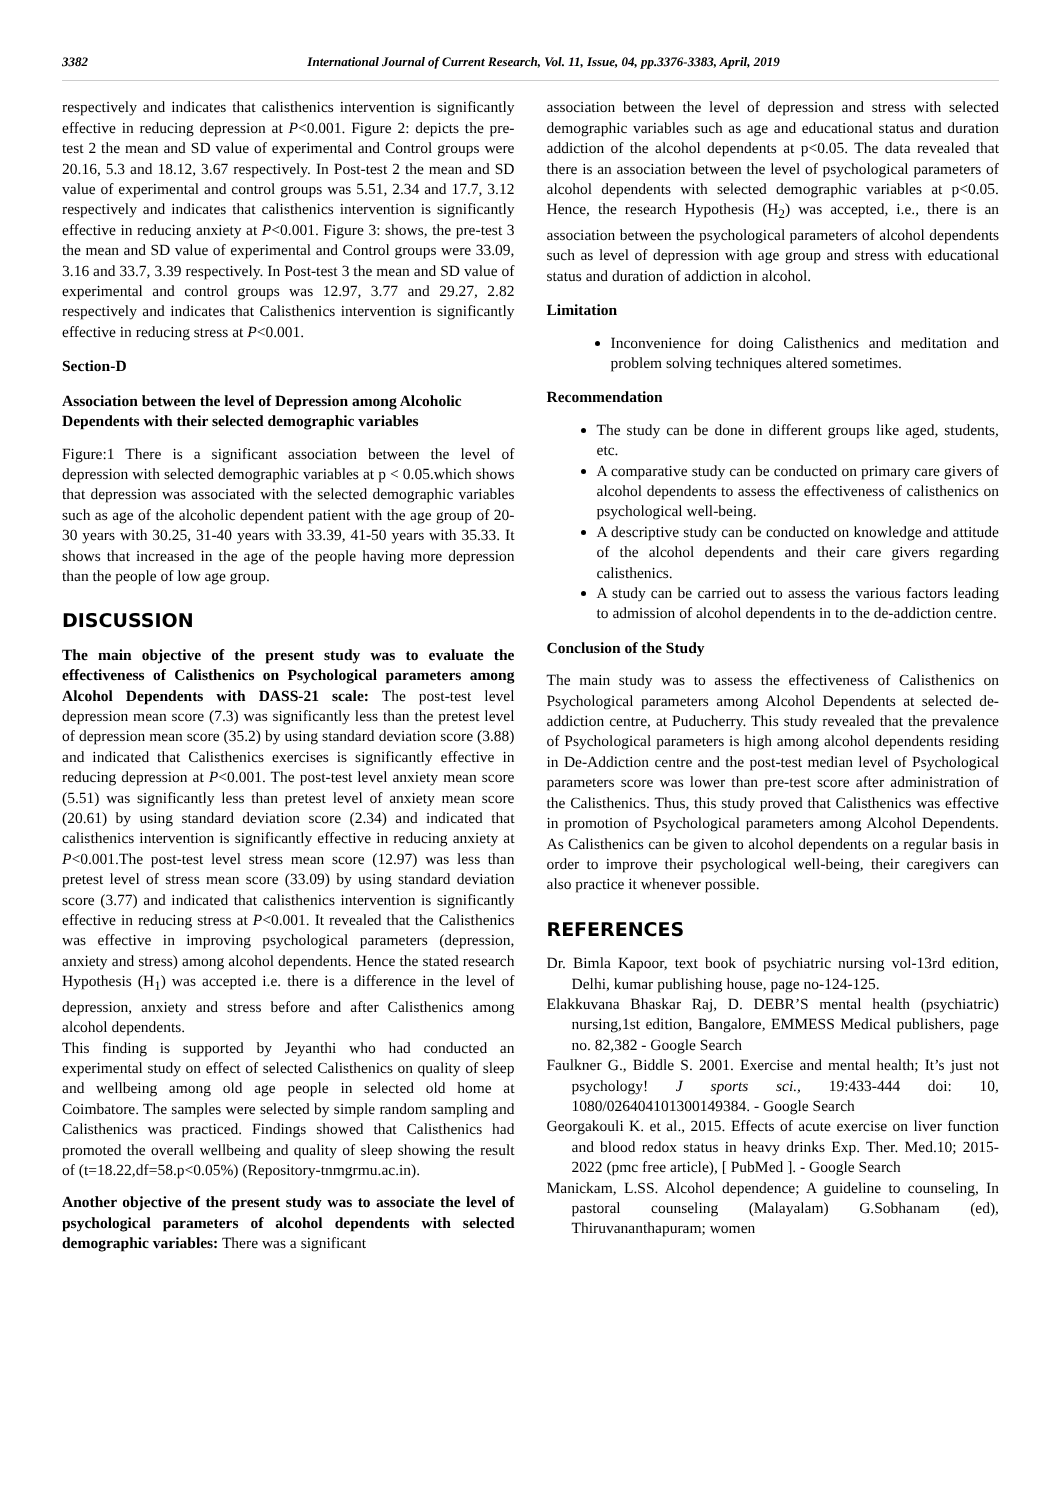3382 International Journal of Current Research, Vol. 11, Issue, 04, pp.3376-3383, April, 2019
respectively and indicates that calisthenics intervention is significantly effective in reducing depression at P<0.001. Figure 2: depicts the pre-test 2 the mean and SD value of experimental and Control groups were 20.16, 5.3 and 18.12, 3.67 respectively. In Post-test 2 the mean and SD value of experimental and control groups was 5.51, 2.34 and 17.7, 3.12 respectively and indicates that calisthenics intervention is significantly effective in reducing anxiety at P<0.001. Figure 3: shows, the pre-test 3 the mean and SD value of experimental and Control groups were 33.09, 3.16 and 33.7, 3.39 respectively. In Post-test 3 the mean and SD value of experimental and control groups was 12.97, 3.77 and 29.27, 2.82 respectively and indicates that Calisthenics intervention is significantly effective in reducing stress at P<0.001.
Section-D
Association between the level of Depression among Alcoholic Dependents with their selected demographic variables
Figure:1 There is a significant association between the level of depression with selected demographic variables at p < 0.05.which shows that depression was associated with the selected demographic variables such as age of the alcoholic dependent patient with the age group of 20-30 years with 30.25, 31-40 years with 33.39, 41-50 years with 35.33. It shows that increased in the age of the people having more depression than the people of low age group.
DISCUSSION
The main objective of the present study was to evaluate the effectiveness of Calisthenics on Psychological parameters among Alcohol Dependents with DASS-21 scale: The post-test level depression mean score (7.3) was significantly less than the pretest level of depression mean score (35.2) by using standard deviation score (3.88) and indicated that Calisthenics exercises is significantly effective in reducing depression at P<0.001. The post-test level anxiety mean score (5.51) was significantly less than pretest level of anxiety mean score (20.61) by using standard deviation score (2.34) and indicated that calisthenics intervention is significantly effective in reducing anxiety at P<0.001.The post-test level stress mean score (12.97) was less than pretest level of stress mean score (33.09) by using standard deviation score (3.77) and indicated that calisthenics intervention is significantly effective in reducing stress at P<0.001. It revealed that the Calisthenics was effective in improving psychological parameters (depression, anxiety and stress) among alcohol dependents. Hence the stated research Hypothesis (H<sub>1</sub>) was accepted i.e. there is a difference in the level of depression, anxiety and stress before and after Calisthenics among alcohol dependents.
This finding is supported by Jeyanthi who had conducted an experimental study on effect of selected Calisthenics on quality of sleep and wellbeing among old age people in selected old home at Coimbatore. The samples were selected by simple random sampling and Calisthenics was practiced. Findings showed that Calisthenics had promoted the overall wellbeing and quality of sleep showing the result of (t=18.22,df=58.p<0.05%) (Repository-tnmgrmu.ac.in).
Another objective of the present study was to associate the level of psychological parameters of alcohol dependents with selected demographic variables: There was a significant
association between the level of depression and stress with selected demographic variables such as age and educational status and duration addiction of the alcohol dependents at p<0.05. The data revealed that there is an association between the level of psychological parameters of alcohol dependents with selected demographic variables at p<0.05. Hence, the research Hypothesis (H<sub>2</sub>) was accepted, i.e., there is an association between the psychological parameters of alcohol dependents such as level of depression with age group and stress with educational status and duration of addiction in alcohol.
Limitation
Inconvenience for doing Calisthenics and meditation and problem solving techniques altered sometimes.
Recommendation
The study can be done in different groups like aged, students, etc.
A comparative study can be conducted on primary care givers of alcohol dependents to assess the effectiveness of calisthenics on psychological well-being.
A descriptive study can be conducted on knowledge and attitude of the alcohol dependents and their care givers regarding calisthenics.
A study can be carried out to assess the various factors leading to admission of alcohol dependents in to the de-addiction centre.
Conclusion of the Study
The main study was to assess the effectiveness of Calisthenics on Psychological parameters among Alcohol Dependents at selected de-addiction centre, at Puducherry. This study revealed that the prevalence of Psychological parameters is high among alcohol dependents residing in De-Addiction centre and the post-test median level of Psychological parameters score was lower than pre-test score after administration of the Calisthenics. Thus, this study proved that Calisthenics was effective in promotion of Psychological parameters among Alcohol Dependents. As Calisthenics can be given to alcohol dependents on a regular basis in order to improve their psychological well-being, their caregivers can also practice it whenever possible.
REFERENCES
Dr. Bimla Kapoor, text book of psychiatric nursing vol-13rd edition, Delhi, kumar publishing house, page no-124-125.
Elakkuvana Bhaskar Raj, D. DEBR’S mental health (psychiatric) nursing,1st edition, Bangalore, EMMESS Medical publishers, page no. 82,382 - Google Search
Faulkner G., Biddle S. 2001. Exercise and mental health; It’s just not psychology! J sports sci., 19:433-444 doi: 10, 1080/026404101300149384. - Google Search
Georgakouli K. et al., 2015. Effects of acute exercise on liver function and blood redox status in heavy drinks Exp. Ther. Med.10; 2015-2022 (pmc free article), [ PubMed ]. - Google Search
Manickam, L.SS. Alcohol dependence; A guideline to counseling, In pastoral counseling (Malayalam) G.Sobhanam (ed), Thiruvananthapuram; women